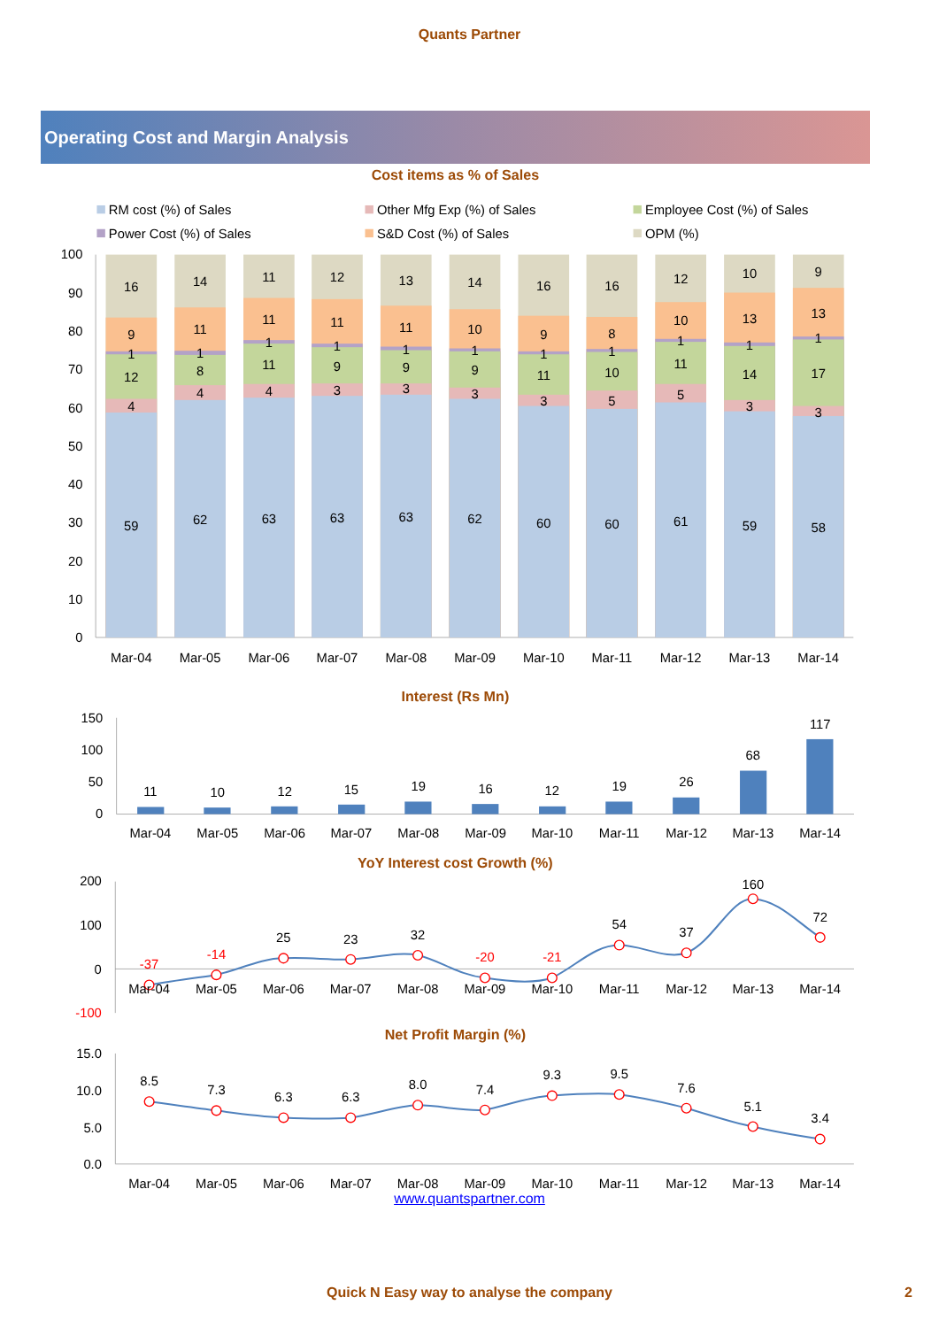Quants Partner
Operating Cost and Margin Analysis
Cost items as % of Sales
RM cost (%) of Sales
Other Mfg Exp (%) of Sales
Employee Cost (%) of Sales
Power Cost (%) of Sales
S&D Cost (%) of Sales
OPM (%)
100
90
80
70
60
50
40
30
20
10
0
16
9
1
12
4
59
14
11
1
8
4
62
11
11
1
11
4
63
12
11
1
9
3
63
13
11
1
9
3
63
14
10
1
9
3
62
16
9
1
11
3
60
16
8
1
10
5
60
12
10
1
11
5
61
10
13
1
14
3
59
9
13
1
17
3
58
Mar-04
Mar-05
Mar-06
Mar-07
Mar-08
Mar-09
Mar-10
Mar-11
Mar-12
Mar-13
Mar-14
Interest (Rs Mn)
150
100
50
0
11
10
12
15
19
16
12
19
26
68
117
Mar-04
Mar-05
Mar-06
Mar-07
Mar-08
Mar-09
Mar-10
Mar-11
Mar-12
Mar-13
Mar-14
YoY Interest cost Growth (%)
200
100
0
-100
-37
-14
25
23
32
-20
-21
54
37
160
72
Mar-04
Mar-05
Mar-06
Mar-07
Mar-08
Mar-09
Mar-10
Mar-11
Mar-12
Mar-13
Mar-14
Net Profit Margin (%)
15.0
10.0
5.0
0.0
8.5
7.3
6.3
6.3
8.0
7.4
9.3
9.5
7.6
5.1
3.4
Mar-04
Mar-05
Mar-06
Mar-07
Mar-08
Mar-09
Mar-10
Mar-11
Mar-12
Mar-13
Mar-14
www.quantspartner.com
Quick N Easy way to analyse the company 2